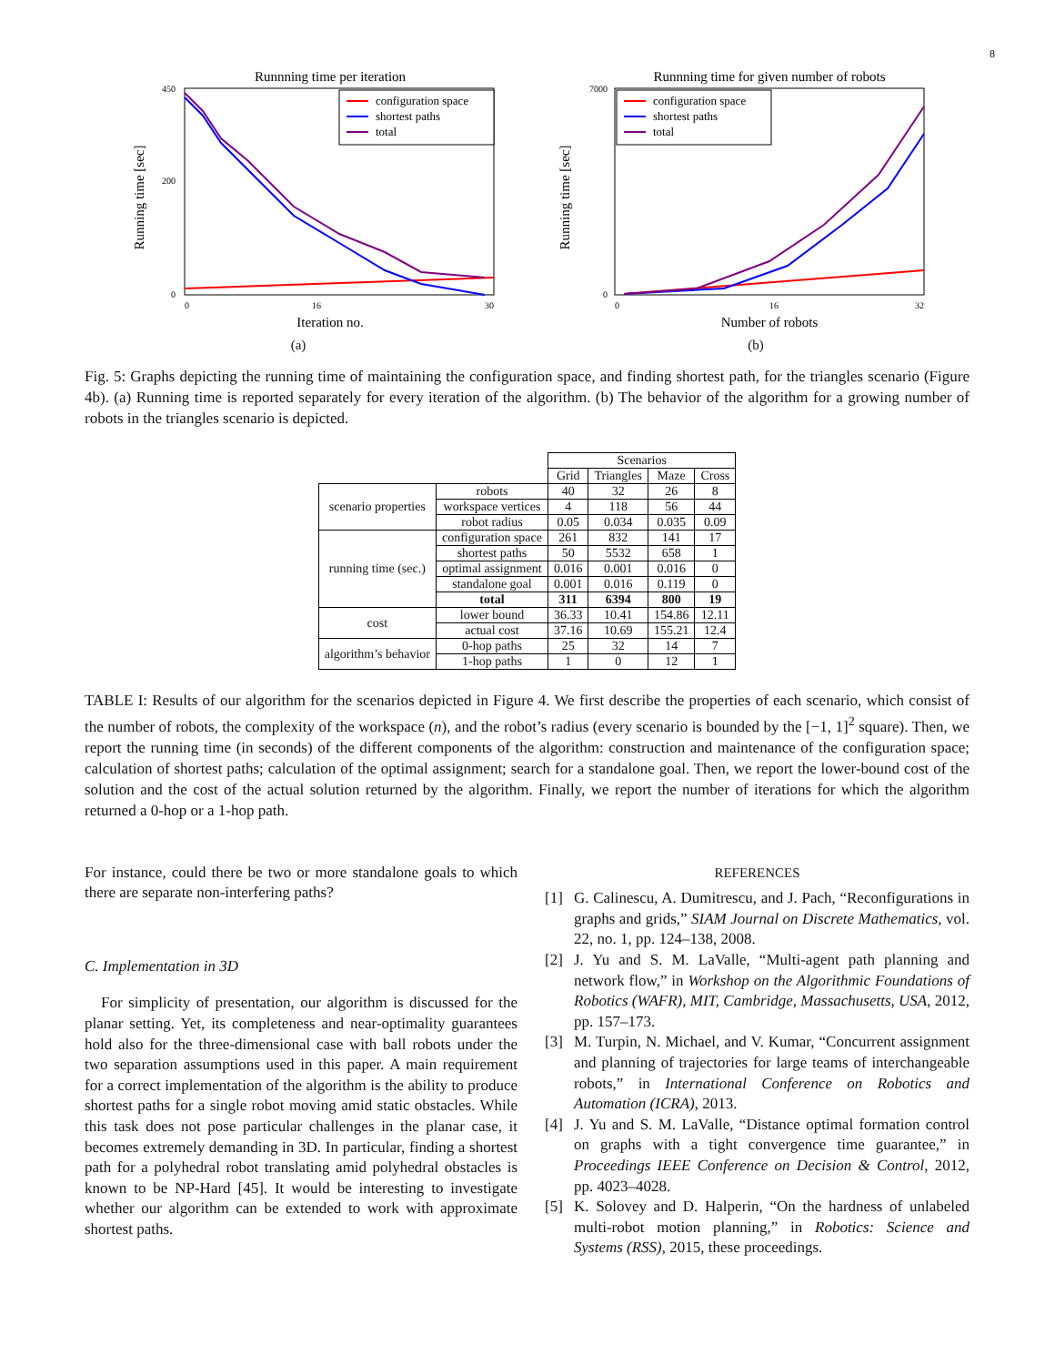8
Runnning time per iteration
Running time [sec]
450
0
200
0
16
30
Iteration no.
configuration space
shortest paths
total
(a)
Runnning time for given number of robots
Running time [sec]
7000
0
0
16
32
Number of robots
configuration space
shortest paths
total
(b)
Fig. 5: Graphs depicting the running time of maintaining the configuration space, and finding shortest path, for the triangles scenario (Figure 4b). (a) Running time is reported separately for every iteration of the algorithm. (b) The behavior of the algorithm for a growing number of robots in the triangles scenario is depicted.
| | | Scenarios | | | |
| | | Grid | Triangles | Maze | Cross |
| scenario properties | robots | 40 | 32 | 26 | 8 |
| | workspace vertices | 4 | 118 | 56 | 44 |
| | robot radius | 0.05 | 0.034 | 0.035 | 0.09 |
| running time (sec.) | configuration space | 261 | 832 | 141 | 17 |
| | shortest paths | 50 | 5532 | 658 | 1 |
| | optimal assignment | 0.016 | 0.001 | 0.016 | 0 |
| | standalone goal | 0.001 | 0.016 | 0.119 | 0 |
| | total | 311 | 6394 | 800 | 19 |
| cost | lower bound | 36.33 | 10.41 | 154.86 | 12.11 |
| | actual cost | 37.16 | 10.69 | 155.21 | 12.4 |
| algorithm’s behavior | 0-hop paths | 25 | 32 | 14 | 7 |
| | 1-hop paths | 1 | 0 | 12 | 1 |
TABLE I: Results of our algorithm for the scenarios depicted in Figure 4. We first describe the properties of each scenario, which consist of the number of robots, the complexity of the workspace (n), and the robot’s radius (every scenario is bounded by the [−1, 1]<sup>2</sup> square). Then, we report the running time (in seconds) of the different components of the algorithm: construction and maintenance of the configuration space; calculation of shortest paths; calculation of the optimal assignment; search for a standalone goal. Then, we report the lower-bound cost of the solution and the cost of the actual solution returned by the algorithm. Finally, we report the number of iterations for which the algorithm returned a 0-hop or a 1-hop path.
For instance, could there be two or more standalone goals to which there are separate non-interfering paths?
C. Implementation in 3D
For simplicity of presentation, our algorithm is discussed for the planar setting. Yet, its completeness and near-optimality guarantees hold also for the three-dimensional case with ball robots under the two separation assumptions used in this paper. A main requirement for a correct implementation of the algorithm is the ability to produce shortest paths for a single robot moving amid static obstacles. While this task does not pose particular challenges in the planar case, it becomes extremely demanding in 3D. In particular, finding a shortest path for a polyhedral robot translating amid polyhedral obstacles is known to be NP-Hard [45]. It would be interesting to investigate whether our algorithm can be extended to work with approximate shortest paths.
REFERENCES
[1] G. Calinescu, A. Dumitrescu, and J. Pach, “Reconfigurations in graphs and grids,” SIAM Journal on Discrete Mathematics, vol. 22, no. 1, pp. 124–138, 2008.
[2] J. Yu and S. M. LaValle, “Multi-agent path planning and network flow,” in Workshop on the Algorithmic Foundations of Robotics (WAFR), MIT, Cambridge, Massachusetts, USA, 2012, pp. 157–173.
[3] M. Turpin, N. Michael, and V. Kumar, “Concurrent assignment and planning of trajectories for large teams of interchangeable robots,” in International Conference on Robotics and Automation (ICRA), 2013.
[4] J. Yu and S. M. LaValle, “Distance optimal formation control on graphs with a tight convergence time guarantee,” in Proceedings IEEE Conference on Decision & Control, 2012, pp. 4023–4028.
[5] K. Solovey and D. Halperin, “On the hardness of unlabeled multi-robot motion planning,” in Robotics: Science and Systems (RSS), 2015, these proceedings.